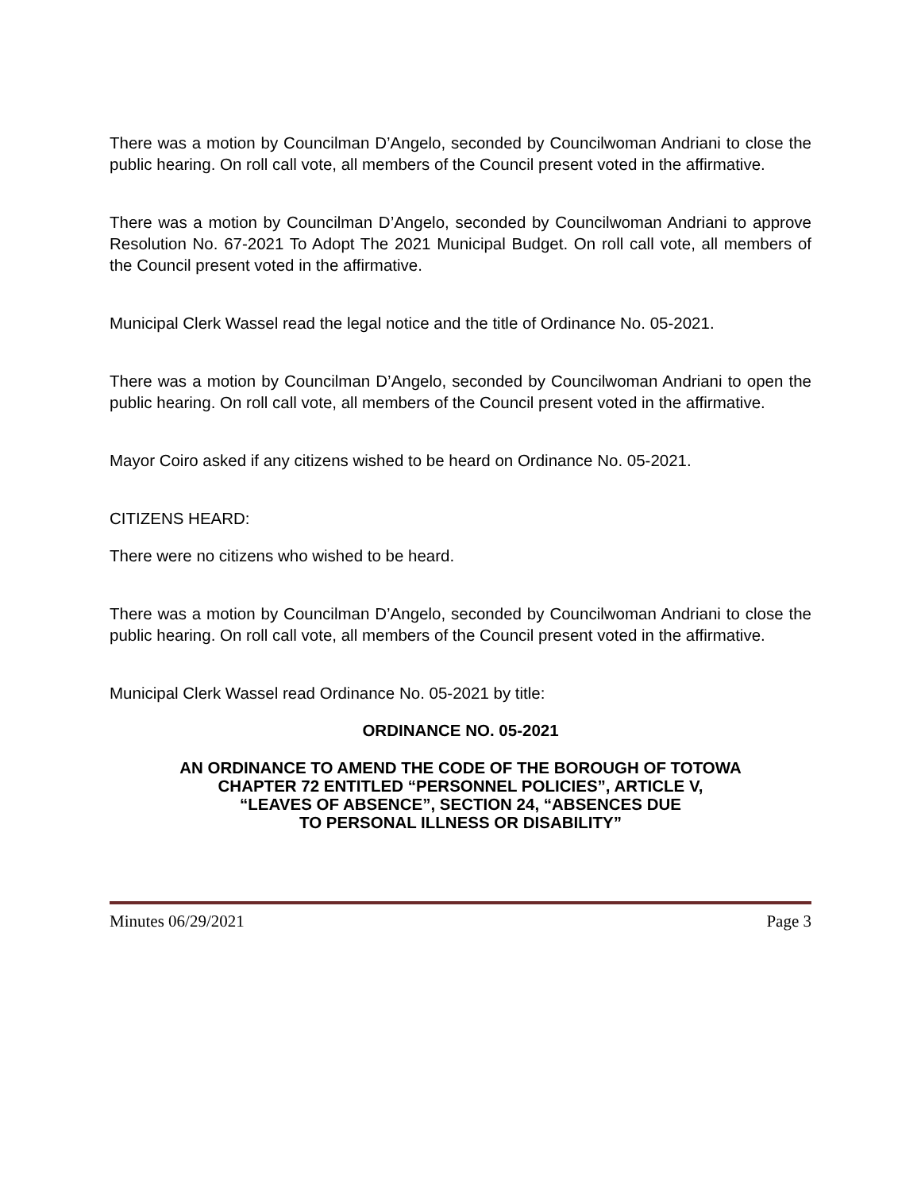There was a motion by Councilman D’Angelo, seconded by Councilwoman Andriani to close the public hearing. On roll call vote, all members of the Council present voted in the affirmative.
There was a motion by Councilman D’Angelo, seconded by Councilwoman Andriani to approve Resolution No. 67-2021 To Adopt The 2021 Municipal Budget. On roll call vote, all members of the Council present voted in the affirmative.
Municipal Clerk Wassel read the legal notice and the title of Ordinance No. 05-2021.
There was a motion by Councilman D’Angelo, seconded by Councilwoman Andriani to open the public hearing. On roll call vote, all members of the Council present voted in the affirmative.
Mayor Coiro asked if any citizens wished to be heard on Ordinance No. 05-2021.
CITIZENS HEARD:
There were no citizens who wished to be heard.
There was a motion by Councilman D’Angelo, seconded by Councilwoman Andriani to close the public hearing. On roll call vote, all members of the Council present voted in the affirmative.
Municipal Clerk Wassel read Ordinance No. 05-2021 by title:
ORDINANCE NO. 05-2021
AN ORDINANCE TO AMEND THE CODE OF THE BOROUGH OF TOTOWA
CHAPTER 72 ENTITLED “PERSONNEL POLICIES”, ARTICLE V,
“LEAVES OF ABSENCE”, SECTION 24, “ABSENCES DUE
TO PERSONAL ILLNESS OR DISABILITY”
Minutes 06/29/2021 Page 3